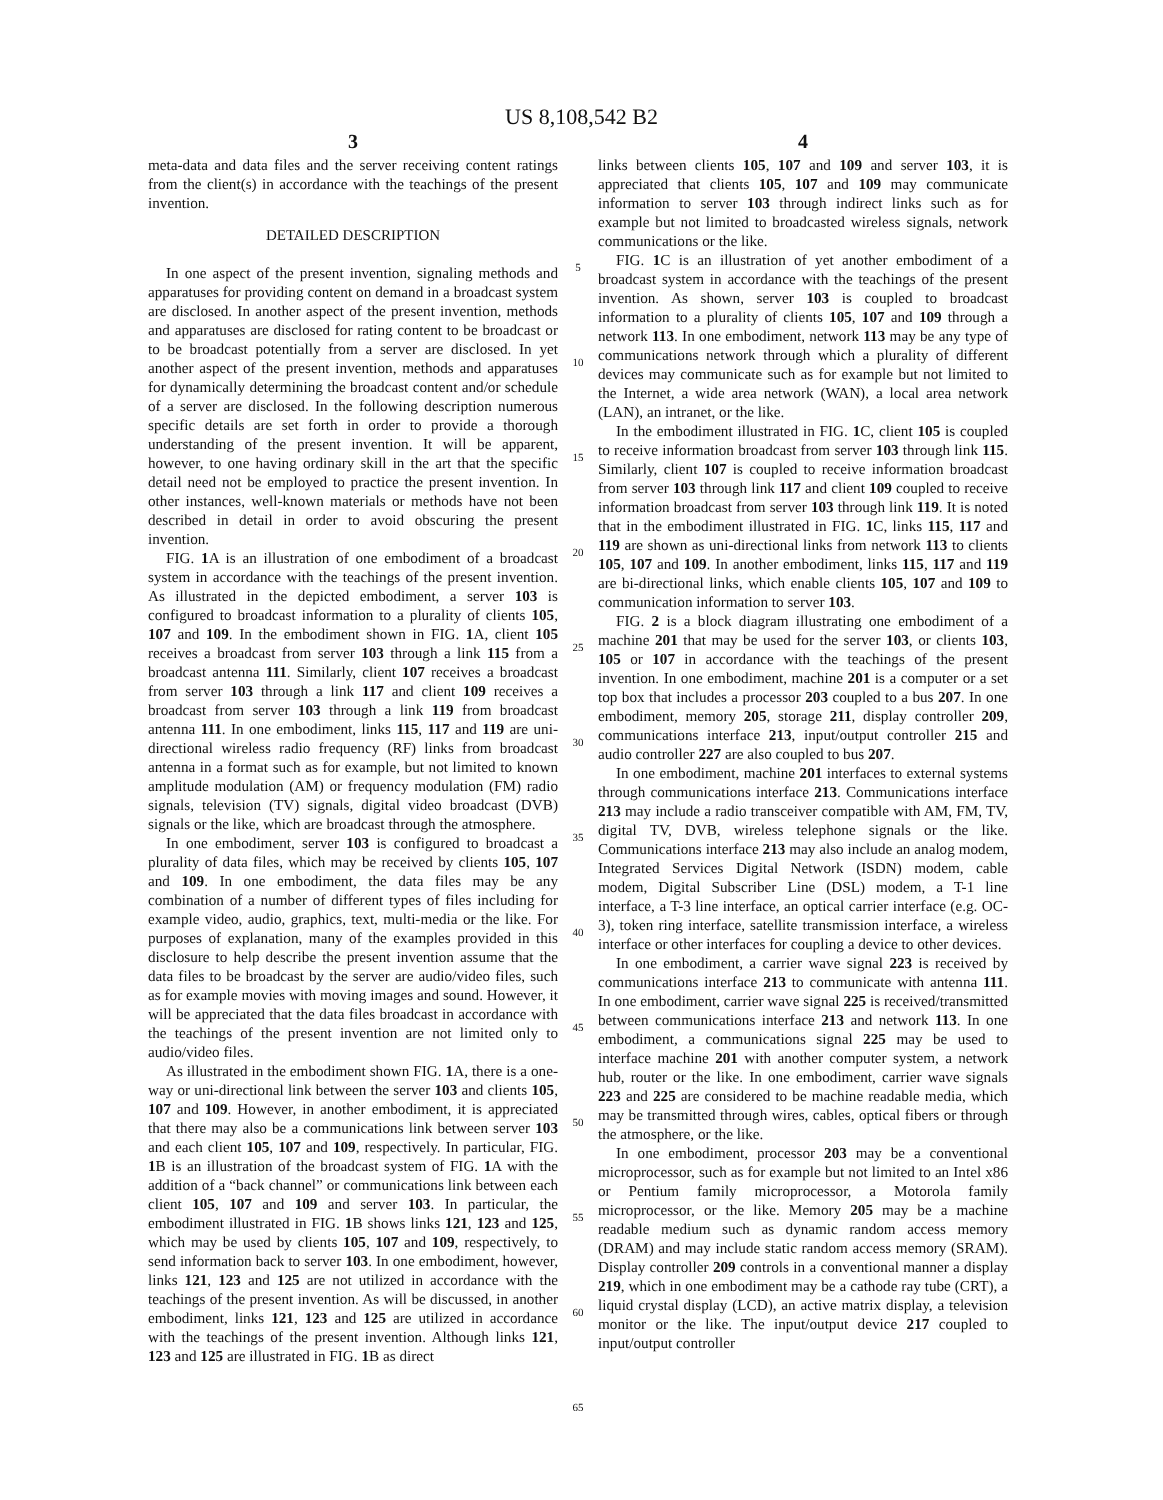US 8,108,542 B2
3
meta-data and data files and the server receiving content ratings from the client(s) in accordance with the teachings of the present invention.
DETAILED DESCRIPTION
In one aspect of the present invention, signaling methods and apparatuses for providing content on demand in a broadcast system are disclosed. In another aspect of the present invention, methods and apparatuses are disclosed for rating content to be broadcast or to be broadcast potentially from a server are disclosed. In yet another aspect of the present invention, methods and apparatuses for dynamically determining the broadcast content and/or schedule of a server are disclosed. In the following description numerous specific details are set forth in order to provide a thorough understanding of the present invention. It will be apparent, however, to one having ordinary skill in the art that the specific detail need not be employed to practice the present invention. In other instances, well-known materials or methods have not been described in detail in order to avoid obscuring the present invention.
FIG. 1 A is an illustration of one embodiment of a broadcast system in accordance with the teachings of the present invention. As illustrated in the depicted embodiment, a server 103 is configured to broadcast information to a plurality of clients 105, 107 and 109. In the embodiment shown in FIG. 1 A, client 105 receives a broadcast from server 103 through a link 115 from a broadcast antenna 111. Similarly, client 107 receives a broadcast from server 103 through a link 117 and client 109 receives a broadcast from server 103 through a link 119 from broadcast antenna 111. In one embodiment, links 115, 117 and 119 are uni-directional wireless radio frequency (RF) links from broadcast antenna in a format such as for example, but not limited to known amplitude modulation (AM) or frequency modulation (FM) radio signals, television (TV) signals, digital video broadcast (DVB) signals or the like, which are broadcast through the atmosphere.
In one embodiment, server 103 is configured to broadcast a plurality of data files, which may be received by clients 105, 107 and 109. In one embodiment, the data files may be any combination of a number of different types of files including for example video, audio, graphics, text, multi-media or the like. For purposes of explanation, many of the examples provided in this disclosure to help describe the present invention assume that the data files to be broadcast by the server are audio/video files, such as for example movies with moving images and sound. However, it will be appreciated that the data files broadcast in accordance with the teachings of the present invention are not limited only to audio/video files.
As illustrated in the embodiment shown FIG. 1 A, there is a one-way or uni-directional link between the server 103 and clients 105, 107 and 109. However, in another embodiment, it is appreciated that there may also be a communications link between server 103 and each client 105, 107 and 109, respectively. In particular, FIG. 1 B is an illustration of the broadcast system of FIG. 1 A with the addition of a “back channel” or communications link between each client 105, 107 and 109 and server 103. In particular, the embodiment illustrated in FIG. 1 B shows links 121, 123 and 125, which may be used by clients 105, 107 and 109, respectively, to send information back to server 103. In one embodiment, however, links 121, 123 and 125 are not utilized in accordance with the teachings of the present invention. As will be discussed, in another embodiment, links 121, 123 and 125 are utilized in accordance with the teachings of the present invention. Although links 121, 123 and 125 are illustrated in FIG. 1 B as direct
5
10
15
20
25
30
35
40
45
50
55
60
65
4
links between clients 105, 107 and 109 and server 103, it is appreciated that clients 105, 107 and 109 may communicate information to server 103 through indirect links such as for example but not limited to broadcasted wireless signals, network communications or the like.
FIG. 1 C is an illustration of yet another embodiment of a broadcast system in accordance with the teachings of the present invention. As shown, server 103 is coupled to broadcast information to a plurality of clients 105, 107 and 109 through a network 113. In one embodiment, network 113 may be any type of communications network through which a plurality of different devices may communicate such as for example but not limited to the Internet, a wide area network (WAN), a local area network (LAN), an intranet, or the like.
In the embodiment illustrated in FIG. 1 C, client 105 is coupled to receive information broadcast from server 103 through link 115. Similarly, client 107 is coupled to receive information broadcast from server 103 through link 117 and client 109 coupled to receive information broadcast from server 103 through link 119. It is noted that in the embodiment illustrated in FIG. 1 C, links 115, 117 and 119 are shown as uni-directional links from network 113 to clients 105, 107 and 109. In another embodiment, links 115, 117 and 119 are bi-directional links, which enable clients 105, 107 and 109 to communication information to server 103.
FIG. 2 is a block diagram illustrating one embodiment of a machine 201 that may be used for the server 103, or clients 103, 105 or 107 in accordance with the teachings of the present invention. In one embodiment, machine 201 is a computer or a set top box that includes a processor 203 coupled to a bus 207. In one embodiment, memory 205, storage 211, display controller 209, communications interface 213, input/output controller 215 and audio controller 227 are also coupled to bus 207.
In one embodiment, machine 201 interfaces to external systems through communications interface 213. Communications interface 213 may include a radio transceiver compatible with AM, FM, TV, digital TV, DVB, wireless telephone signals or the like. Communications interface 213 may also include an analog modem, Integrated Services Digital Network (ISDN) modem, cable modem, Digital Subscriber Line (DSL) modem, a T-1 line interface, a T-3 line interface, an optical carrier interface (e.g. OC-3), token ring interface, satellite transmission interface, a wireless interface or other interfaces for coupling a device to other devices.
In one embodiment, a carrier wave signal 223 is received by communications interface 213 to communicate with antenna 111. In one embodiment, carrier wave signal 225 is received/transmitted between communications interface 213 and network 113. In one embodiment, a communications signal 225 may be used to interface machine 201 with another computer system, a network hub, router or the like. In one embodiment, carrier wave signals 223 and 225 are considered to be machine readable media, which may be transmitted through wires, cables, optical fibers or through the atmosphere, or the like.
In one embodiment, processor 203 may be a conventional microprocessor, such as for example but not limited to an Intel x86 or Pentium family microprocessor, a Motorola family microprocessor, or the like. Memory 205 may be a machine readable medium such as dynamic random access memory (DRAM) and may include static random access memory (SRAM). Display controller 209 controls in a conventional manner a display 219, which in one embodiment may be a cathode ray tube (CRT), a liquid crystal display (LCD), an active matrix display, a television monitor or the like. The input/output device 217 coupled to input/output controller